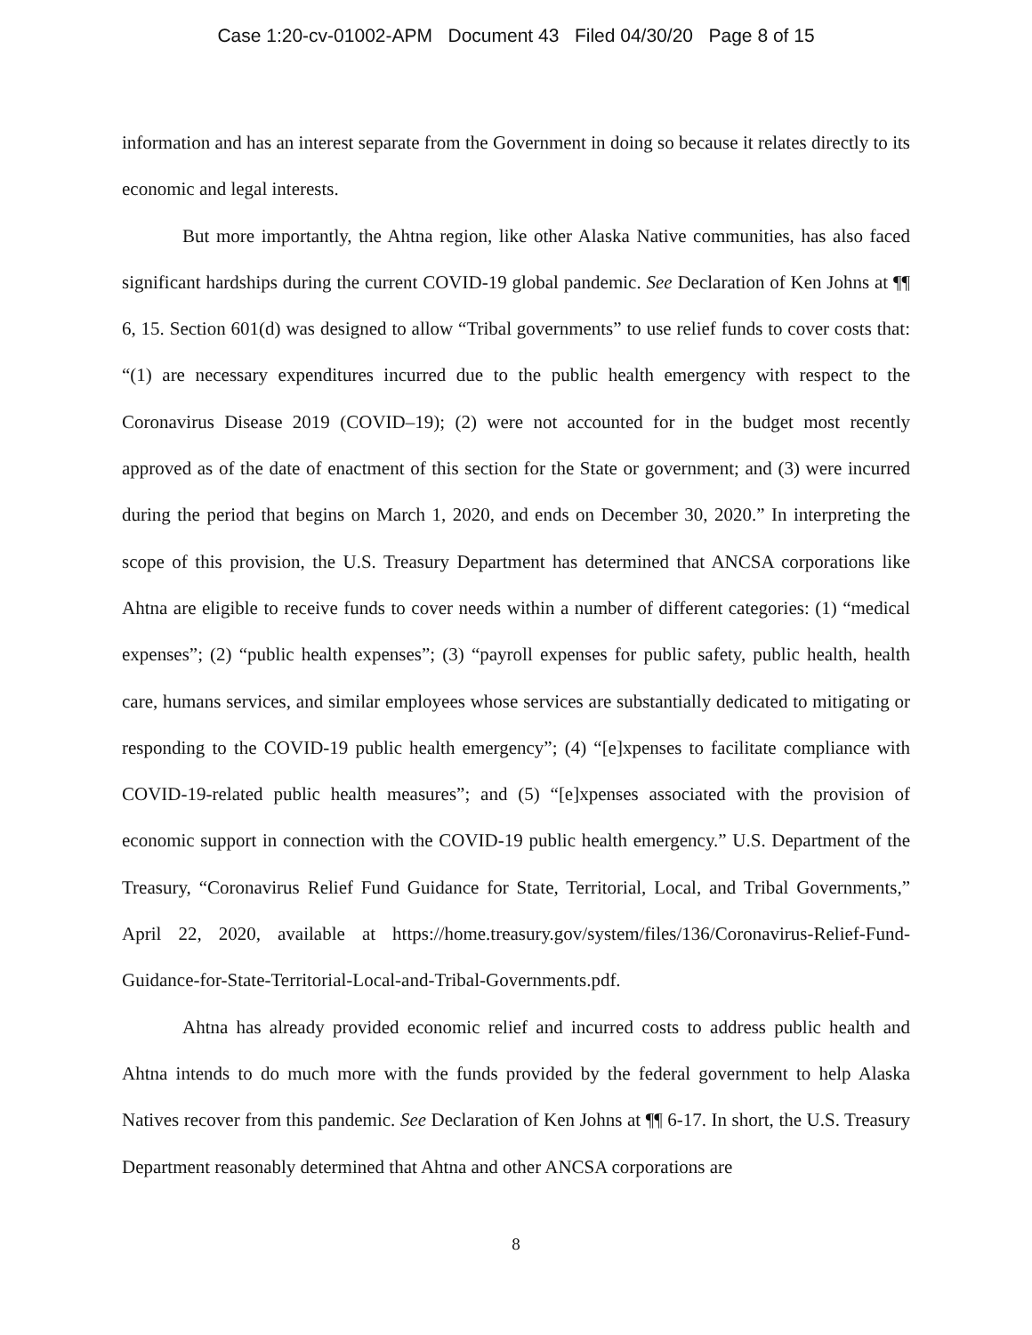Case 1:20-cv-01002-APM Document 43 Filed 04/30/20 Page 8 of 15
information and has an interest separate from the Government in doing so because it relates directly to its economic and legal interests.
But more importantly, the Ahtna region, like other Alaska Native communities, has also faced significant hardships during the current COVID-19 global pandemic. See Declaration of Ken Johns at ¶¶ 6, 15. Section 601(d) was designed to allow “Tribal governments” to use relief funds to cover costs that: “(1) are necessary expenditures incurred due to the public health emergency with respect to the Coronavirus Disease 2019 (COVID–19); (2) were not accounted for in the budget most recently approved as of the date of enactment of this section for the State or government; and (3) were incurred during the period that begins on March 1, 2020, and ends on December 30, 2020.” In interpreting the scope of this provision, the U.S. Treasury Department has determined that ANCSA corporations like Ahtna are eligible to receive funds to cover needs within a number of different categories: (1) “medical expenses”; (2) “public health expenses”; (3) “payroll expenses for public safety, public health, health care, humans services, and similar employees whose services are substantially dedicated to mitigating or responding to the COVID-19 public health emergency”; (4) “[e]xpenses to facilitate compliance with COVID-19-related public health measures”; and (5) “[e]xpenses associated with the provision of economic support in connection with the COVID-19 public health emergency.” U.S. Department of the Treasury, “Coronavirus Relief Fund Guidance for State, Territorial, Local, and Tribal Governments,” April 22, 2020, available at https://home.treasury.gov/system/files/136/Coronavirus-Relief-Fund-Guidance-for-State-Territorial-Local-and-Tribal-Governments.pdf.
Ahtna has already provided economic relief and incurred costs to address public health and Ahtna intends to do much more with the funds provided by the federal government to help Alaska Natives recover from this pandemic. See Declaration of Ken Johns at ¶¶ 6-17. In short, the U.S. Treasury Department reasonably determined that Ahtna and other ANCSA corporations are
8